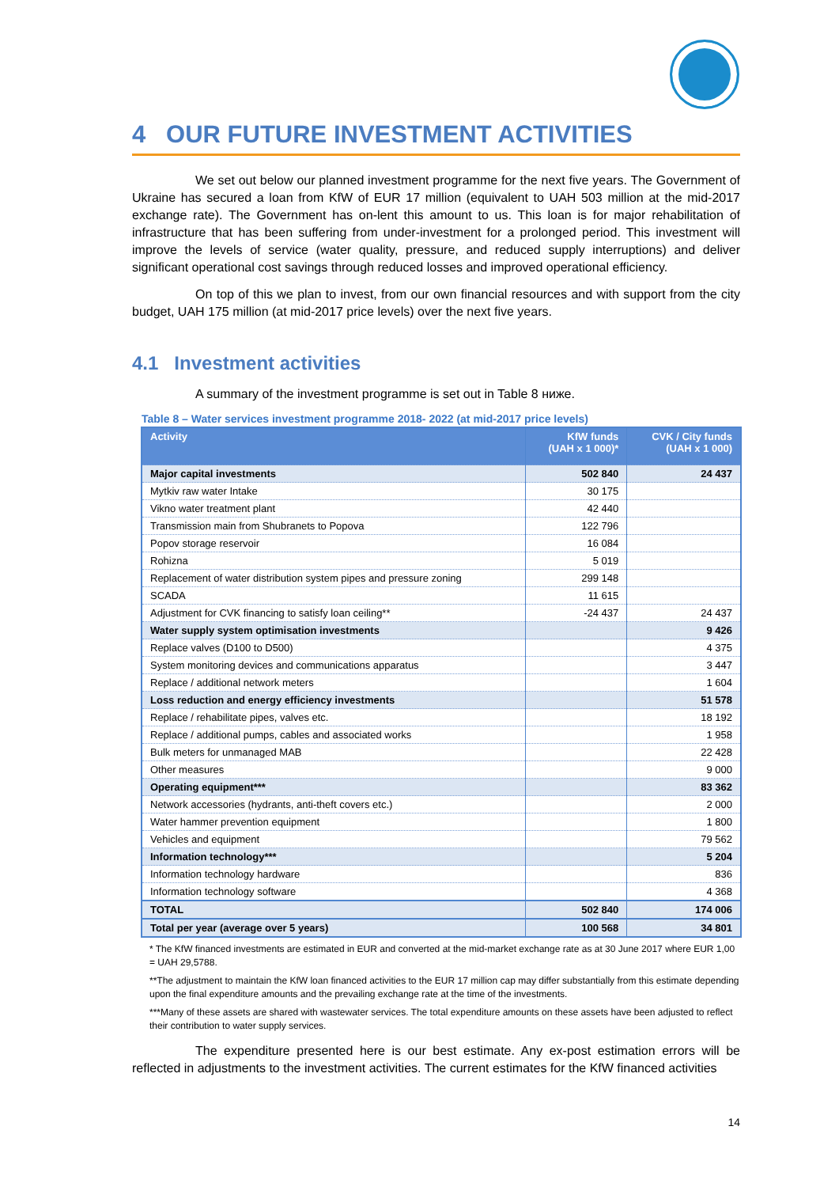4 OUR FUTURE INVESTMENT ACTIVITIES
We set out below our planned investment programme for the next five years. The Government of Ukraine has secured a loan from KfW of EUR 17 million (equivalent to UAH 503 million at the mid-2017 exchange rate). The Government has on-lent this amount to us. This loan is for major rehabilitation of infrastructure that has been suffering from under-investment for a prolonged period. This investment will improve the levels of service (water quality, pressure, and reduced supply interruptions) and deliver significant operational cost savings through reduced losses and improved operational efficiency.
On top of this we plan to invest, from our own financial resources and with support from the city budget, UAH 175 million (at mid-2017 price levels) over the next five years.
4.1 Investment activities
A summary of the investment programme is set out in Table 8 ниже.
Table 8 – Water services investment programme 2018- 2022 (at mid-2017 price levels)
| Activity | KfW funds (UAH x 1 000)* | CVK / City funds (UAH x 1 000) |
| --- | --- | --- |
| Major capital investments | 502 840 | 24 437 |
| Mytkiv raw water Intake | 30 175 | |
| Vikno water treatment plant | 42 440 | |
| Transmission main from Shubranets to Popova | 122 796 | |
| Popov storage reservoir | 16 084 | |
| Rohizna | 5 019 | |
| Replacement of water distribution system pipes and pressure zoning | 299 148 | |
| SCADA | 11 615 | |
| Adjustment for CVK financing to satisfy loan ceiling** | -24 437 | 24 437 |
| Water supply system optimisation investments | | 9 426 |
| Replace valves (D100 to D500) | | 4 375 |
| System monitoring devices and communications apparatus | | 3 447 |
| Replace / additional network meters | | 1 604 |
| Loss reduction and energy efficiency investments | | 51 578 |
| Replace / rehabilitate pipes, valves etc. | | 18 192 |
| Replace / additional pumps, cables and associated works | | 1 958 |
| Bulk meters for unmanaged MAB | | 22 428 |
| Other measures | | 9 000 |
| Operating equipment*** | | 83 362 |
| Network accessories (hydrants, anti-theft covers etc.) | | 2 000 |
| Water hammer prevention equipment | | 1 800 |
| Vehicles and equipment | | 79 562 |
| Information technology*** | | 5 204 |
| Information technology hardware | | 836 |
| Information technology software | | 4 368 |
| TOTAL | 502 840 | 174 006 |
| Total per year (average over 5 years) | 100 568 | 34 801 |
* The KfW financed investments are estimated in EUR and converted at the mid-market exchange rate as at 30 June 2017 where EUR 1,00 = UAH 29,5788.
**The adjustment to maintain the KfW loan financed activities to the EUR 17 million cap may differ substantially from this estimate depending upon the final expenditure amounts and the prevailing exchange rate at the time of the investments.
***Many of these assets are shared with wastewater services. The total expenditure amounts on these assets have been adjusted to reflect their contribution to water supply services.
The expenditure presented here is our best estimate. Any ex-post estimation errors will be reflected in adjustments to the investment activities. The current estimates for the KfW financed activities
14